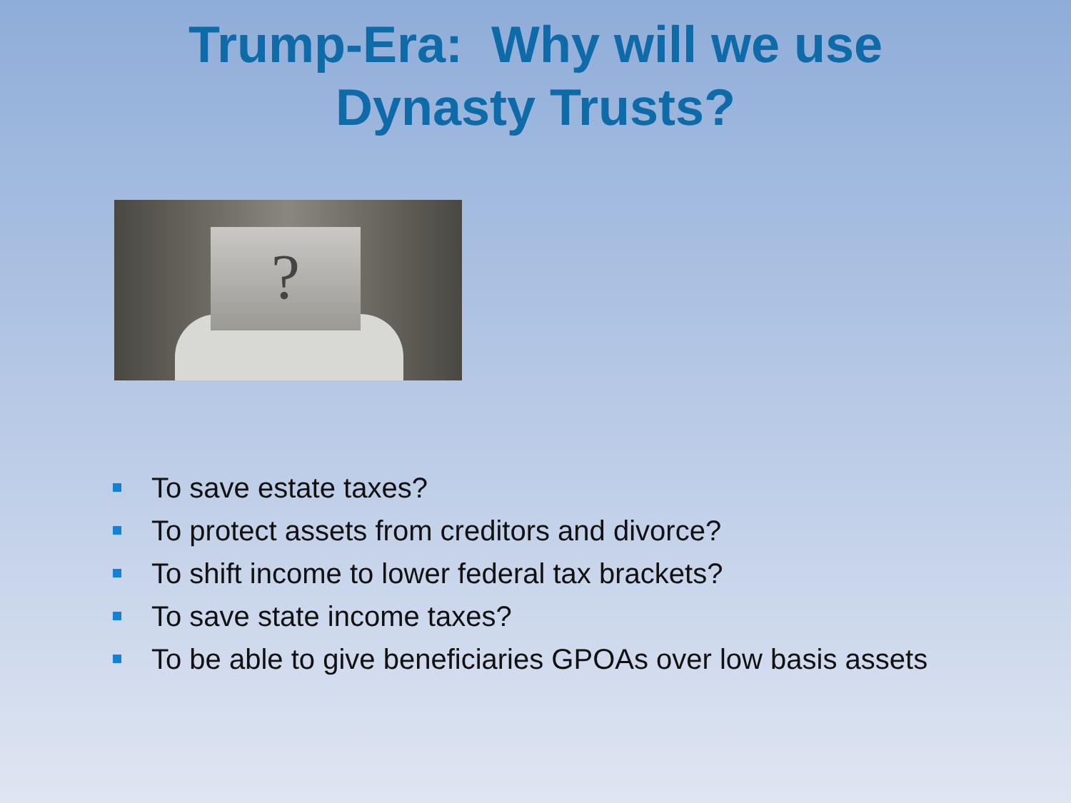Trump-Era: Why will we use
Dynasty Trusts?
?
To save estate taxes?
To protect assets from creditors and divorce?
To shift income to lower federal tax brackets?
To save state income taxes?
To be able to give beneficiaries GPOAs over low basis assets